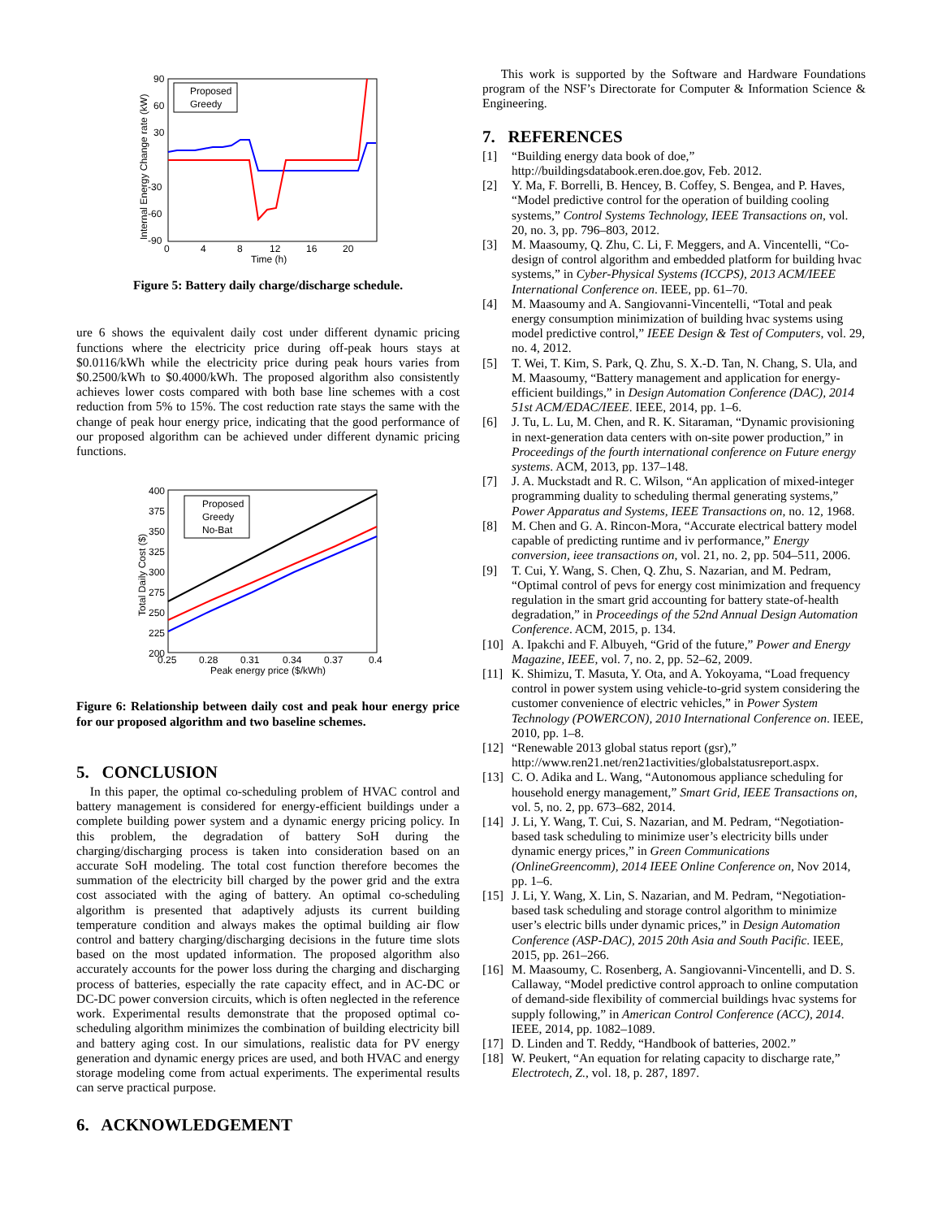90
60
30
-30
-60
-90
0
4
8
12
16
20
Time (h)
Internal Energy Change rate (kW)
Proposed
Greedy
Figure 5: Battery daily charge/discharge schedule.
ure 6 shows the equivalent daily cost under different dynamic pricing functions where the electricity price during off-peak hours stays at $0.0116/kWh while the electricity price during peak hours varies from $0.2500/kWh to $0.4000/kWh. The proposed algorithm also consistently achieves lower costs compared with both base line schemes with a cost reduction from 5% to 15%. The cost reduction rate stays the same with the change of peak hour energy price, indicating that the good performance of our proposed algorithm can be achieved under different dynamic pricing functions.
400
375
350
325
300
275
250
225
200
0.25
0.28
0.31
0.34
0.37
0.4
Peak energy price ($/kWh)
Total Daily Cost ($)
Proposed
Greedy
No-Bat
Figure 6: Relationship between daily cost and peak hour energy price for our proposed algorithm and two baseline schemes.
5. CONCLUSION
In this paper, the optimal co-scheduling problem of HVAC control and battery management is considered for energy-efficient buildings under a complete building power system and a dynamic energy pricing policy. In this problem, the degradation of battery SoH during the charging/discharging process is taken into consideration based on an accurate SoH modeling. The total cost function therefore becomes the summation of the electricity bill charged by the power grid and the extra cost associated with the aging of battery. An optimal co-scheduling algorithm is presented that adaptively adjusts its current building temperature condition and always makes the optimal building air flow control and battery charging/discharging decisions in the future time slots based on the most updated information. The proposed algorithm also accurately accounts for the power loss during the charging and discharging process of batteries, especially the rate capacity effect, and in AC-DC or DC-DC power conversion circuits, which is often neglected in the reference work. Experimental results demonstrate that the proposed optimal co-scheduling algorithm minimizes the combination of building electricity bill and battery aging cost. In our simulations, realistic data for PV energy generation and dynamic energy prices are used, and both HVAC and energy storage modeling come from actual experiments. The experimental results can serve practical purpose.
6. ACKNOWLEDGEMENT
This work is supported by the Software and Hardware Foundations program of the NSF’s Directorate for Computer & Information Science & Engineering.
7. REFERENCES
[1] “Building energy data book of doe,” http://buildingsdatabook.eren.doe.gov, Feb. 2012.
[2] Y. Ma, F. Borrelli, B. Hencey, B. Coffey, S. Bengea, and P. Haves, “Model predictive control for the operation of building cooling systems,” Control Systems Technology, IEEE Transactions on, vol. 20, no. 3, pp. 796–803, 2012.
[3] M. Maasoumy, Q. Zhu, C. Li, F. Meggers, and A. Vincentelli, “Co-design of control algorithm and embedded platform for building hvac systems,” in Cyber-Physical Systems (ICCPS), 2013 ACM/IEEE International Conference on. IEEE, pp. 61–70.
[4] M. Maasoumy and A. Sangiovanni-Vincentelli, “Total and peak energy consumption minimization of building hvac systems using model predictive control,” IEEE Design & Test of Computers, vol. 29, no. 4, 2012.
[5] T. Wei, T. Kim, S. Park, Q. Zhu, S. X.-D. Tan, N. Chang, S. Ula, and M. Maasoumy, “Battery management and application for energy-efficient buildings,” in Design Automation Conference (DAC), 2014 51st ACM/EDAC/IEEE. IEEE, 2014, pp. 1–6.
[6] J. Tu, L. Lu, M. Chen, and R. K. Sitaraman, “Dynamic provisioning in next-generation data centers with on-site power production,” in Proceedings of the fourth international conference on Future energy systems. ACM, 2013, pp. 137–148.
[7] J. A. Muckstadt and R. C. Wilson, “An application of mixed-integer programming duality to scheduling thermal generating systems,” Power Apparatus and Systems, IEEE Transactions on, no. 12, 1968.
[8] M. Chen and G. A. Rincon-Mora, “Accurate electrical battery model capable of predicting runtime and iv performance,” Energy conversion, ieee transactions on, vol. 21, no. 2, pp. 504–511, 2006.
[9] T. Cui, Y. Wang, S. Chen, Q. Zhu, S. Nazarian, and M. Pedram, “Optimal control of pevs for energy cost minimization and frequency regulation in the smart grid accounting for battery state-of-health degradation,” in Proceedings of the 52nd Annual Design Automation Conference. ACM, 2015, p. 134.
[10] A. Ipakchi and F. Albuyeh, “Grid of the future,” Power and Energy Magazine, IEEE, vol. 7, no. 2, pp. 52–62, 2009.
[11] K. Shimizu, T. Masuta, Y. Ota, and A. Yokoyama, “Load frequency control in power system using vehicle-to-grid system considering the customer convenience of electric vehicles,” in Power System Technology (POWERCON), 2010 International Conference on. IEEE, 2010, pp. 1–8.
[12] “Renewable 2013 global status report (gsr),” http://www.ren21.net/ren21activities/globalstatusreport.aspx.
[13] C. O. Adika and L. Wang, “Autonomous appliance scheduling for household energy management,” Smart Grid, IEEE Transactions on, vol. 5, no. 2, pp. 673–682, 2014.
[14] J. Li, Y. Wang, T. Cui, S. Nazarian, and M. Pedram, “Negotiation-based task scheduling to minimize user’s electricity bills under dynamic energy prices,” in Green Communications (OnlineGreencomm), 2014 IEEE Online Conference on, Nov 2014, pp. 1–6.
[15] J. Li, Y. Wang, X. Lin, S. Nazarian, and M. Pedram, “Negotiation-based task scheduling and storage control algorithm to minimize user’s electric bills under dynamic prices,” in Design Automation Conference (ASP-DAC), 2015 20th Asia and South Pacific. IEEE, 2015, pp. 261–266.
[16] M. Maasoumy, C. Rosenberg, A. Sangiovanni-Vincentelli, and D. S. Callaway, “Model predictive control approach to online computation of demand-side flexibility of commercial buildings hvac systems for supply following,” in American Control Conference (ACC), 2014. IEEE, 2014, pp. 1082–1089.
[17] D. Linden and T. Reddy, “Handbook of batteries, 2002.”
[18] W. Peukert, “An equation for relating capacity to discharge rate,” Electrotech, Z., vol. 18, p. 287, 1897.